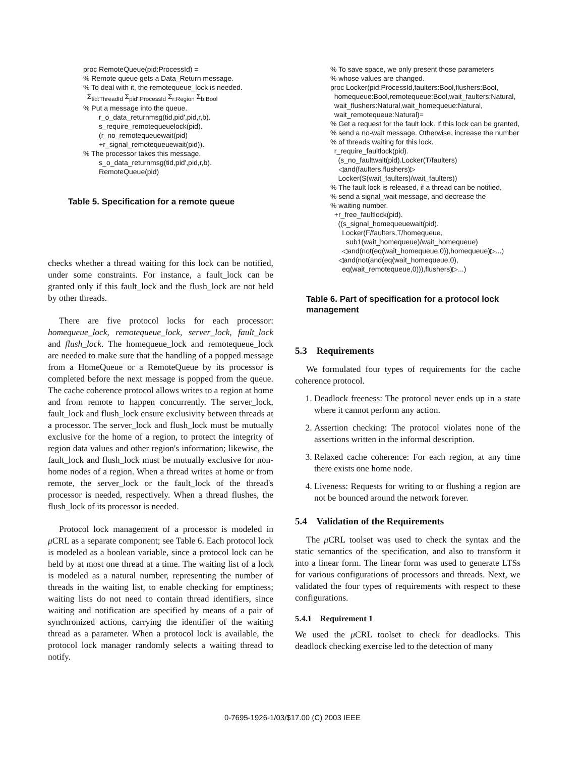proc RemoteQueue(pid:ProcessId) = % Remote queue gets a Data_Return message. % To deal with it, the remotequeue_lock is needed. Σ<sub>tid:ThreadId</sub> Σ<sub>pid':ProcessId</sub> Σ<sub>r:Region</sub> Σ<sub>b:Bool</sub> % Put a message into the queue. r_o_data_returnmsg(tid,pid',pid,r,b). s_require_remotequeuelock(pid). (r_no_remotequeuewait(pid) +r_signal_remotequeuewait(pid)). % The processor takes this message. s_o_data_returnmsg(tid,pid',pid,r,b). RemoteQueue(pid)
Table 5. Specification for a remote queue
checks whether a thread waiting for this lock can be notified, under some constraints. For instance, a fault_lock can be granted only if this fault_lock and the flush_lock are not held by other threads.
There are five protocol locks for each processor: homequeue_lock, remotequeue_lock, server_lock, fault_lock and flush_lock. The homequeue_lock and remotequeue_lock are needed to make sure that the handling of a popped message from a HomeQueue or a RemoteQueue by its processor is completed before the next message is popped from the queue. The cache coherence protocol allows writes to a region at home and from remote to happen concurrently. The server_lock, fault_lock and flush_lock ensure exclusivity between threads at a processor. The server_lock and flush_lock must be mutually exclusive for the home of a region, to protect the integrity of region data values and other region's information; likewise, the fault_lock and flush_lock must be mutually exclusive for non-home nodes of a region. When a thread writes at home or from remote, the server_lock or the fault_lock of the thread's processor is needed, respectively. When a thread flushes, the flush_lock of its processor is needed.
Protocol lock management of a processor is modeled in μ CRL as a separate component; see Table 6. Each protocol lock is modeled as a boolean variable, since a protocol lock can be held by at most one thread at a time. The waiting list of a lock is modeled as a natural number, representing the number of threads in the waiting list, to enable checking for emptiness; waiting lists do not need to contain thread identifiers, since waiting and notification are specified by means of a pair of synchronized actions, carrying the identifier of the waiting thread as a parameter. When a protocol lock is available, the protocol lock manager randomly selects a waiting thread to notify.
% To save space, we only present those parameters % whose values are changed. proc Locker(pid:ProcessId,faulters:Bool,flushers:Bool, homequeue:Bool,remotequeue:Bool,wait_faulters:Natural, wait_flushers:Natural,wait_homequeue:Natural, wait_remotequeue:Natural)= % Get a request for the fault lock. If this lock can be granted, % send a no-wait message. Otherwise, increase the number % of threads waiting for this lock. r_require_faultlock(pid). (s_no_faultwait(pid).Locker(T/faulters) ◁and(faulters,flushers)▷ Locker(S(wait_faulters)/wait_faulters)) % The fault lock is released, if a thread can be notified, % send a signal_wait message, and decrease the % waiting number. +r_free_faultlock(pid). ((s_signal_homequeuewait(pid). Locker(F/faulters,T/homequeue, sub1(wait_homequeue)/wait_homequeue) ◁and(not(eq(wait_homequeue,0)),homequeue)▷...) ◁and(not(and(eq(wait_homequeue,0), eq(wait_remotequeue,0))),flushers)▷...)
Table 6. Part of specification for a protocol lock management
5.3 Requirements
We formulated four types of requirements for the cache coherence protocol.
1. Deadlock freeness: The protocol never ends up in a state where it cannot perform any action.
2. Assertion checking: The protocol violates none of the assertions written in the informal description.
3. Relaxed cache coherence: For each region, at any time there exists one home node.
4. Liveness: Requests for writing to or flushing a region are not be bounced around the network forever.
5.4 Validation of the Requirements
The μ CRL toolset was used to check the syntax and the static semantics of the specification, and also to transform it into a linear form. The linear form was used to generate LTSs for various configurations of processors and threads. Next, we validated the four types of requirements with respect to these configurations.
5.4.1 Requirement 1
We used the μ CRL toolset to check for deadlocks. This deadlock checking exercise led to the detection of many
0-7695-1926-1/03/$17.00 (C) 2003 IEEE